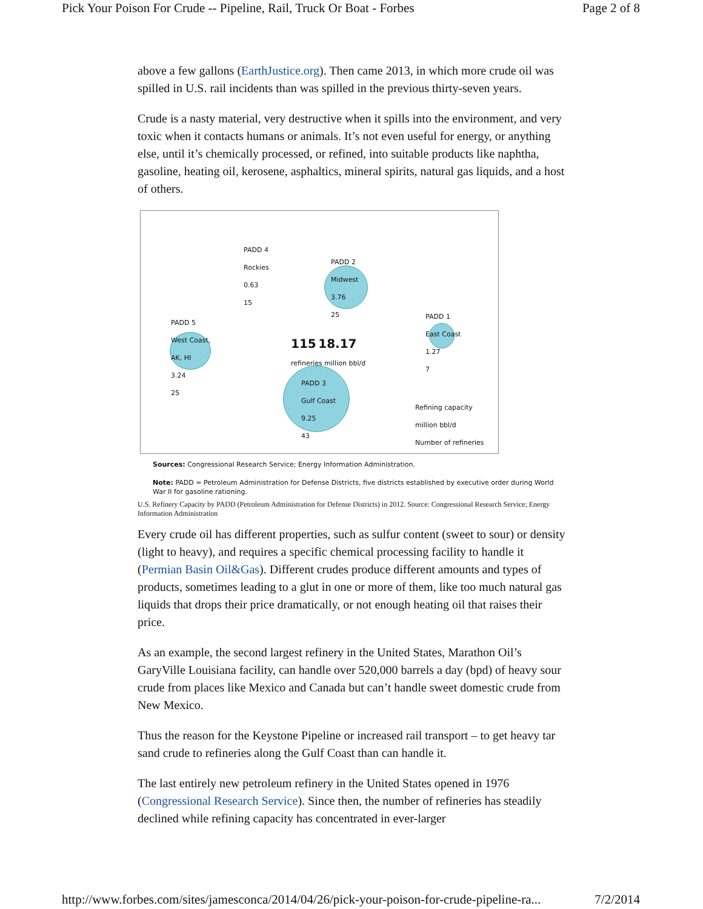Pick Your Poison For Crude -- Pipeline, Rail, Truck Or Boat - Forbes Page 2 of 8
above a few gallons (EarthJustice.org). Then came 2013, in which more crude oil was spilled in U.S. rail incidents than was spilled in the previous thirty-seven years.
Crude is a nasty material, very destructive when it spills into the environment, and very toxic when it contacts humans or animals. It’s not even useful for energy, or anything else, until it’s chemically processed, or refined, into suitable products like naphtha, gasoline, heating oil, kerosene, asphaltics, mineral spirits, natural gas liquids, and a host of others.
PADD 4
Rockies
0.63
15
PADD 2
Midwest
3.76
25
PADD 5
West Coast,
AK, HI
3.24
25
PADD 1
East Coast
1.27
7
115 18.17
refineries million bbl/d
PADD 3
Gulf Coast
9.25
43
Refining capacity
million bbl/d
Number of refineries
Sources: Congressional Research Service; Energy Information Administration.
Note: PADD = Petroleum Administration for Defense Districts, five districts established by executive order during World War II for gasoline rationing.
U.S. Refinery Capacity by PADD (Petroleum Administration for Defense Districts) in 2012. Source: Congressional Research Service; Energy Information Administration
Every crude oil has different properties, such as sulfur content (sweet to sour) or density (light to heavy), and requires a specific chemical processing facility to handle it (Permian Basin Oil&Gas). Different crudes produce different amounts and types of products, sometimes leading to a glut in one or more of them, like too much natural gas liquids that drops their price dramatically, or not enough heating oil that raises their price.
As an example, the second largest refinery in the United States, Marathon Oil’s GaryVille Louisiana facility, can handle over 520,000 barrels a day (bpd) of heavy sour crude from places like Mexico and Canada but can’t handle sweet domestic crude from New Mexico.
Thus the reason for the Keystone Pipeline or increased rail transport – to get heavy tar sand crude to refineries along the Gulf Coast than can handle it.
The last entirely new petroleum refinery in the United States opened in 1976 (Congressional Research Service). Since then, the number of refineries has steadily declined while refining capacity has concentrated in ever-larger
http://www.forbes.com/sites/jamesconca/2014/04/26/pick-your-poison-for-crude-pipeline-ra... 7/2/2014